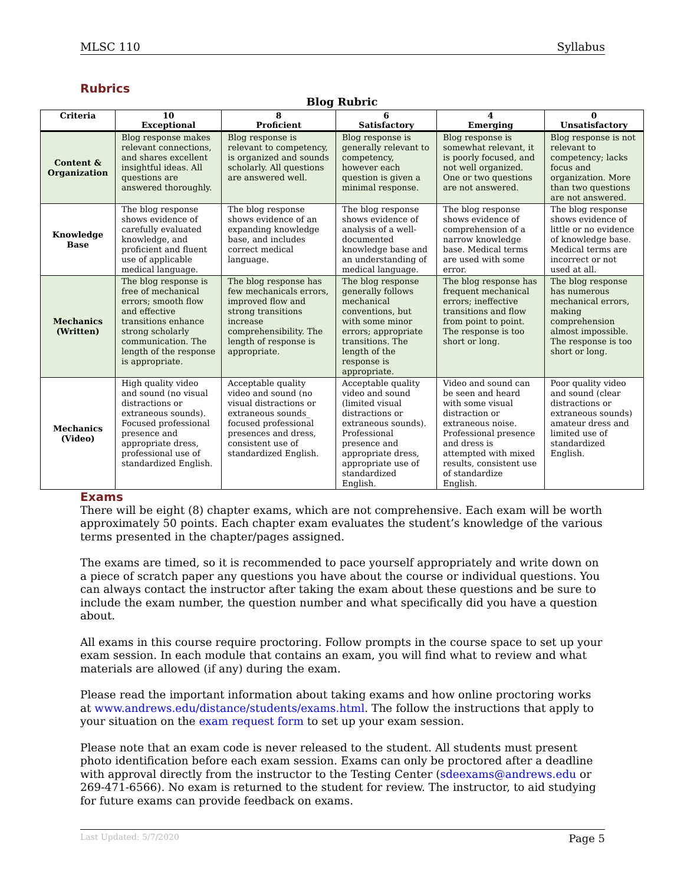MLSC 110 Syllabus
Rubrics
Blog Rubric
| Criteria | 10 Exceptional | 8 Proficient | 6 Satisfactory | 4 Emerging | 0 Unsatisfactory |
| --- | --- | --- | --- | --- | --- |
| Content & Organization | Blog response makes relevant connections, and shares excellent insightful ideas. All questions are answered thoroughly. | Blog response is relevant to competency, is organized and sounds scholarly. All questions are answered well. | Blog response is generally relevant to competency, however each question is given a minimal response. | Blog response is somewhat relevant, it is poorly focused, and not well organized. One or two questions are not answered. | Blog response is not relevant to competency; lacks focus and organization. More than two questions are not answered. |
| Knowledge Base | The blog response shows evidence of carefully evaluated knowledge, and proficient and fluent use of applicable medical language. | The blog response shows evidence of an expanding knowledge base, and includes correct medical language. | The blog response shows evidence of analysis of a well-documented knowledge base and an understanding of medical language. | The blog response shows evidence of comprehension of a narrow knowledge base. Medical terms are used with some error. | The blog response shows evidence of little or no evidence of knowledge base. Medical terms are incorrect or not used at all. |
| Mechanics (Written) | The blog response is free of mechanical errors; smooth flow and effective transitions enhance strong scholarly communication. The length of the response is appropriate. | The blog response has few mechanicals errors, improved flow and strong transitions increase comprehensibility. The length of response is appropriate. | The blog response generally follows mechanical conventions, but with some minor errors; appropriate transitions. The length of the response is appropriate. | The blog response has frequent mechanical errors; ineffective transitions and flow from point to point. The response is too short or long. | The blog response has numerous mechanical errors, making comprehension almost impossible. The response is too short or long. |
| Mechanics (Video) | High quality video and sound (no visual distractions or extraneous sounds). Focused professional presence and appropriate dress, professional use of standardized English. | Acceptable quality video and sound (no visual distractions or extraneous sounds_ focused professional presences and dress, consistent use of standardized English. | Acceptable quality video and sound (limited visual distractions or extraneous sounds). Professional presence and appropriate dress, appropriate use of standardized English. | Video and sound can be seen and heard with some visual distraction or extraneous noise. Professional presence and dress is attempted with mixed results, consistent use of standardize English. | Poor quality video and sound (clear distractions or extraneous sounds) amateur dress and limited use of standardized English. |
Exams
There will be eight (8) chapter exams, which are not comprehensive. Each exam will be worth approximately 50 points. Each chapter exam evaluates the student’s knowledge of the various terms presented in the chapter/pages assigned.
The exams are timed, so it is recommended to pace yourself appropriately and write down on a piece of scratch paper any questions you have about the course or individual questions. You can always contact the instructor after taking the exam about these questions and be sure to include the exam number, the question number and what specifically did you have a question about.
All exams in this course require proctoring. Follow prompts in the course space to set up your exam session. In each module that contains an exam, you will find what to review and what materials are allowed (if any) during the exam.
Please read the important information about taking exams and how online proctoring works at www.andrews.edu/distance/students/exams.html. The follow the instructions that apply to your situation on the exam request form to set up your exam session.
Please note that an exam code is never released to the student. All students must present photo identification before each exam session. Exams can only be proctored after a deadline with approval directly from the instructor to the Testing Center (sdeexams@andrews.edu or 269-471-6566). No exam is returned to the student for review. The instructor, to aid studying for future exams can provide feedback on exams.
Last Updated: 5/7/2020 Page 5